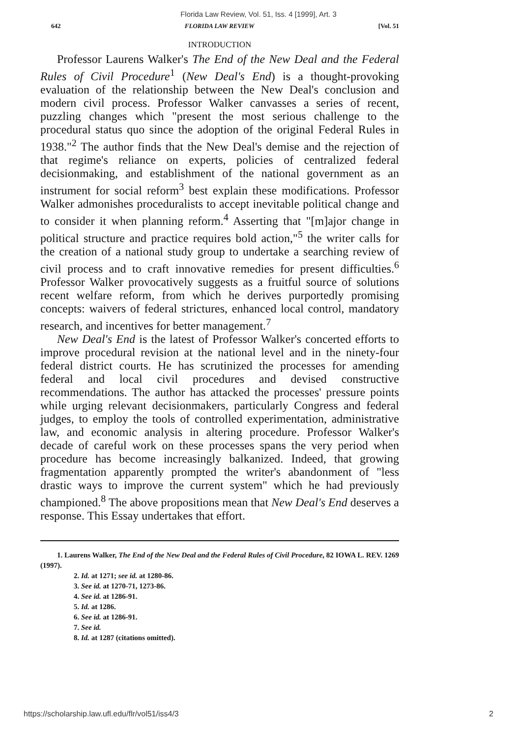Florida Law Review, Vol. 51, Iss. 4 [1999], Art. 3
642 FLORIDA LAW REVIEW [Vol. 51
INTRODUCTION
Professor Laurens Walker's The End of the New Deal and the Federal Rules of Civil Procedure<sup>1</sup> (New Deal's End) is a thought-provoking evaluation of the relationship between the New Deal's conclusion and modern civil process. Professor Walker canvasses a series of recent, puzzling changes which "present the most serious challenge to the procedural status quo since the adoption of the original Federal Rules in 1938."<sup>2</sup> The author finds that the New Deal's demise and the rejection of that regime's reliance on experts, policies of centralized federal decisionmaking, and establishment of the national government as an instrument for social reform<sup>3</sup> best explain these modifications. Professor Walker admonishes proceduralists to accept inevitable political change and to consider it when planning reform.<sup>4</sup> Asserting that "[m]ajor change in political structure and practice requires bold action,"<sup>5</sup> the writer calls for the creation of a national study group to undertake a searching review of civil process and to craft innovative remedies for present difficulties.<sup>6</sup> Professor Walker provocatively suggests as a fruitful source of solutions recent welfare reform, from which he derives purportedly promising concepts: waivers of federal strictures, enhanced local control, mandatory research, and incentives for better management.<sup>7</sup>
New Deal's End is the latest of Professor Walker's concerted efforts to improve procedural revision at the national level and in the ninety-four federal district courts. He has scrutinized the processes for amending federal and local civil procedures and devised constructive recommendations. The author has attacked the processes' pressure points while urging relevant decisionmakers, particularly Congress and federal judges, to employ the tools of controlled experimentation, administrative law, and economic analysis in altering procedure. Professor Walker's decade of careful work on these processes spans the very period when procedure has become increasingly balkanized. Indeed, that growing fragmentation apparently prompted the writer's abandonment of "less drastic ways to improve the current system" which he had previously championed.<sup>8</sup> The above propositions mean that New Deal's End deserves a response. This Essay undertakes that effort.
1. Laurens Walker, The End of the New Deal and the Federal Rules of Civil Procedure, 82 IOWA L. REV. 1269 (1997).
2. Id. at 1271; see id. at 1280-86.
3. See id. at 1270-71, 1273-86.
4. See id. at 1286-91.
5. Id. at 1286.
6. See id. at 1286-91.
7. See id.
8. Id. at 1287 (citations omitted).
https://scholarship.law.ufl.edu/flr/vol51/iss4/3 2